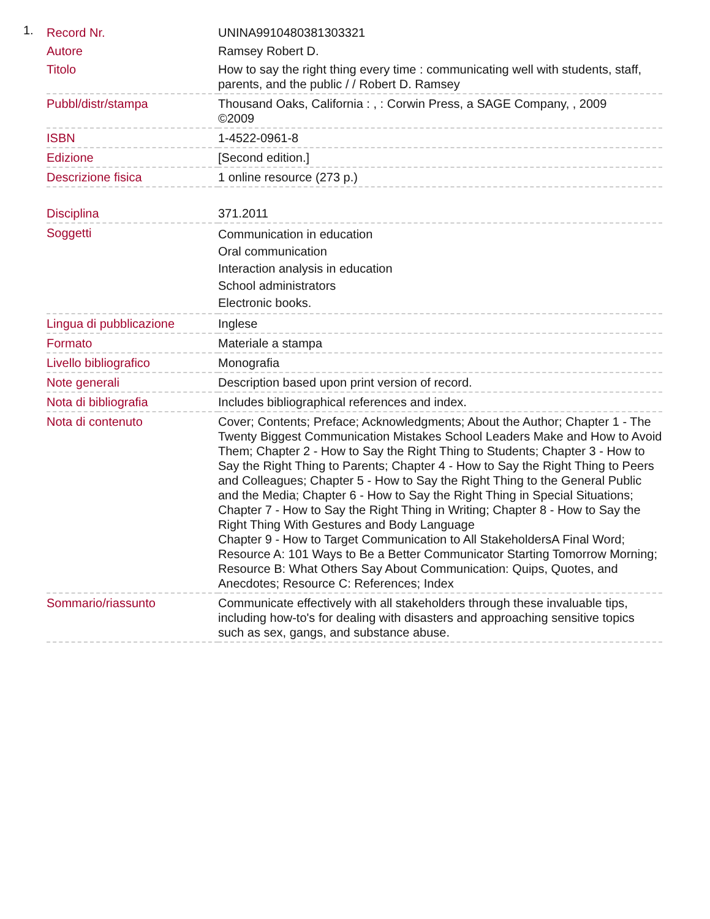1.
| Record Nr. | UNINA9910480381303321 |
| Autore | Ramsey Robert D. |
| Titolo | How to say the right thing every time : communicating well with students, staff, parents, and the public / / Robert D. Ramsey |
| Pubbl/distr/stampa | Thousand Oaks, California : , : Corwin Press, a SAGE Company, , 2009 ©2009 |
| ISBN | 1-4522-0961-8 |
| Edizione | [Second edition.] |
| Descrizione fisica | 1 online resource (273 p.) |
| Disciplina | 371.2011 |
| Soggetti | Communication in education Oral communication Interaction analysis in education School administrators Electronic books. |
| Lingua di pubblicazione | Inglese |
| Formato | Materiale a stampa |
| Livello bibliografico | Monografia |
| Note generali | Description based upon print version of record. |
| Nota di bibliografia | Includes bibliographical references and index. |
| Nota di contenuto | Cover; Contents; Preface; Acknowledgments; About the Author; Chapter 1 - The Twenty Biggest Communication Mistakes School Leaders Make and How to Avoid Them; Chapter 2 - How to Say the Right Thing to Students; Chapter 3 - How to Say the Right Thing to Parents; Chapter 4 - How to Say the Right Thing to Peers and Colleagues; Chapter 5 - How to Say the Right Thing to the General Public and the Media; Chapter 6 - How to Say the Right Thing in Special Situations; Chapter 7 - How to Say the Right Thing in Writing; Chapter 8 - How to Say the Right Thing With Gestures and Body Language Chapter 9 - How to Target Communication to All StakeholdersA Final Word; Resource A: 101 Ways to Be a Better Communicator Starting Tomorrow Morning; Resource B: What Others Say About Communication: Quips, Quotes, and Anecdotes; Resource C: References; Index |
| Sommario/riassunto | Communicate effectively with all stakeholders through these invaluable tips, including how-to's for dealing with disasters and approaching sensitive topics such as sex, gangs, and substance abuse. |